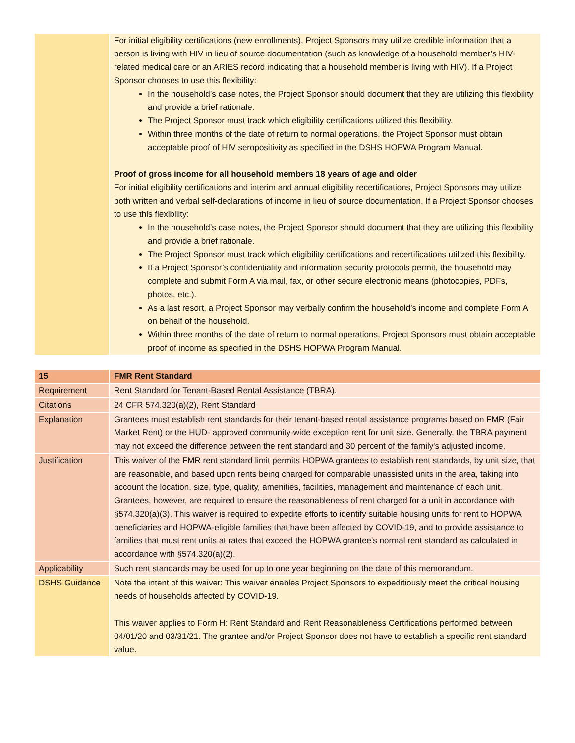| | For initial eligibility certifications (new enrollments), Project Sponsors may utilize credible information that a person is living with HIV in lieu of source documentation (such as knowledge of a household member’s HIV-related medical care or an ARIES record indicating that a household member is living with HIV). If a Project Sponsor chooses to use this flexibility: In the household’s case notes, the Project Sponsor should document that they are utilizing this flexibility and provide a brief rationale. The Project Sponsor must track which eligibility certifications utilized this flexibility. Within three months of the date of return to normal operations, the Project Sponsor must obtain acceptable proof of HIV seropositivity as specified in the DSHS HOPWA Program Manual. Proof of gross income for all household members 18 years of age and older For initial eligibility certifications and interim and annual eligibility recertifications, Project Sponsors may utilize both written and verbal self-declarations of income in lieu of source documentation. If a Project Sponsor chooses to use this flexibility: In the household’s case notes, the Project Sponsor should document that they are utilizing this flexibility and provide a brief rationale. The Project Sponsor must track which eligibility certifications and recertifications utilized this flexibility. If a Project Sponsor’s confidentiality and information security protocols permit, the household may complete and submit Form A via mail, fax, or other secure electronic means (photocopies, PDFs, photos, etc.). As a last resort, a Project Sponsor may verbally confirm the household’s income and complete Form A on behalf of the household. Within three months of the date of return to normal operations, Project Sponsors must obtain acceptable proof of income as specified in the DSHS HOPWA Program Manual. |
| 15 | FMR Rent Standard |
| Requirement | Rent Standard for Tenant-Based Rental Assistance (TBRA). |
| Citations | 24 CFR 574.320(a)(2), Rent Standard |
| Explanation | Grantees must establish rent standards for their tenant-based rental assistance programs based on FMR (Fair Market Rent) or the HUD- approved community-wide exception rent for unit size. Generally, the TBRA payment may not exceed the difference between the rent standard and 30 percent of the family's adjusted income. |
| Justification | This waiver of the FMR rent standard limit permits HOPWA grantees to establish rent standards, by unit size, that are reasonable, and based upon rents being charged for comparable unassisted units in the area, taking into account the location, size, type, quality, amenities, facilities, management and maintenance of each unit. Grantees, however, are required to ensure the reasonableness of rent charged for a unit in accordance with §574.320(a)(3). This waiver is required to expedite efforts to identify suitable housing units for rent to HOPWA beneficiaries and HOPWA-eligible families that have been affected by COVID-19, and to provide assistance to families that must rent units at rates that exceed the HOPWA grantee's normal rent standard as calculated in accordance with §574.320(a)(2). |
| Applicability | Such rent standards may be used for up to one year beginning on the date of this memorandum. |
| DSHS Guidance | Note the intent of this waiver: This waiver enables Project Sponsors to expeditiously meet the critical housing needs of households affected by COVID-19. This waiver applies to Form H: Rent Standard and Rent Reasonableness Certifications performed between 04/01/20 and 03/31/21. The grantee and/or Project Sponsor does not have to establish a specific rent standard value. |